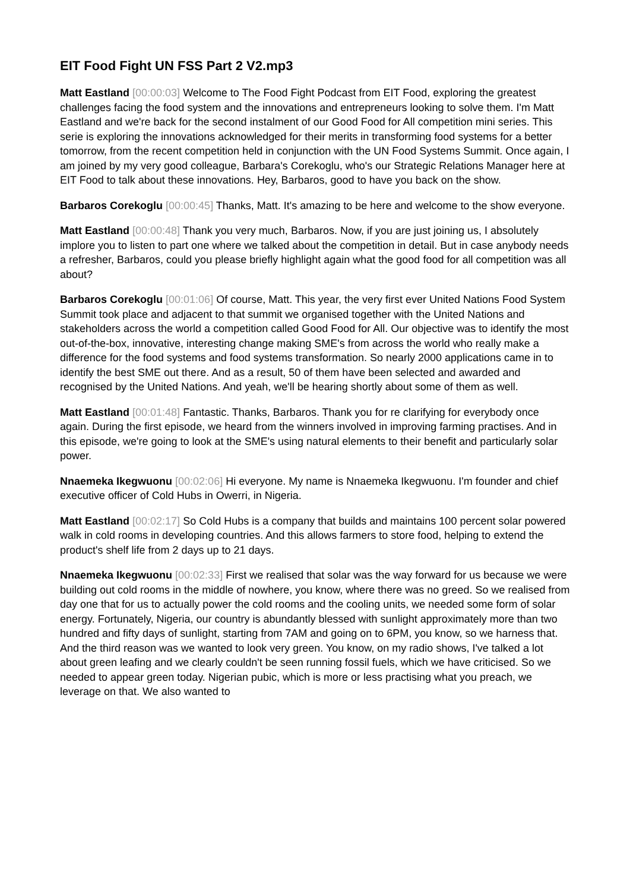EIT Food Fight UN FSS Part 2 V2.mp3
Matt Eastland [00:00:03] Welcome to The Food Fight Podcast from EIT Food, exploring the greatest challenges facing the food system and the innovations and entrepreneurs looking to solve them. I'm Matt Eastland and we're back for the second instalment of our Good Food for All competition mini series. This serie is exploring the innovations acknowledged for their merits in transforming food systems for a better tomorrow, from the recent competition held in conjunction with the UN Food Systems Summit. Once again, I am joined by my very good colleague, Barbara's Corekoglu, who's our Strategic Relations Manager here at EIT Food to talk about these innovations. Hey, Barbaros, good to have you back on the show.
Barbaros Corekoglu [00:00:45] Thanks, Matt. It's amazing to be here and welcome to the show everyone.
Matt Eastland [00:00:48] Thank you very much, Barbaros. Now, if you are just joining us, I absolutely implore you to listen to part one where we talked about the competition in detail. But in case anybody needs a refresher, Barbaros, could you please briefly highlight again what the good food for all competition was all about?
Barbaros Corekoglu [00:01:06] Of course, Matt. This year, the very first ever United Nations Food System Summit took place and adjacent to that summit we organised together with the United Nations and stakeholders across the world a competition called Good Food for All. Our objective was to identify the most out-of-the-box, innovative, interesting change making SME's from across the world who really make a difference for the food systems and food systems transformation. So nearly 2000 applications came in to identify the best SME out there. And as a result, 50 of them have been selected and awarded and recognised by the United Nations. And yeah, we'll be hearing shortly about some of them as well.
Matt Eastland [00:01:48] Fantastic. Thanks, Barbaros. Thank you for re clarifying for everybody once again. During the first episode, we heard from the winners involved in improving farming practises. And in this episode, we're going to look at the SME's using natural elements to their benefit and particularly solar power.
Nnaemeka Ikegwuonu [00:02:06] Hi everyone. My name is Nnaemeka Ikegwuonu. I'm founder and chief executive officer of Cold Hubs in Owerri, in Nigeria.
Matt Eastland [00:02:17] So Cold Hubs is a company that builds and maintains 100 percent solar powered walk in cold rooms in developing countries. And this allows farmers to store food, helping to extend the product's shelf life from 2 days up to 21 days.
Nnaemeka Ikegwuonu [00:02:33] First we realised that solar was the way forward for us because we were building out cold rooms in the middle of nowhere, you know, where there was no greed. So we realised from day one that for us to actually power the cold rooms and the cooling units, we needed some form of solar energy. Fortunately, Nigeria, our country is abundantly blessed with sunlight approximately more than two hundred and fifty days of sunlight, starting from 7AM and going on to 6PM, you know, so we harness that. And the third reason was we wanted to look very green. You know, on my radio shows, I've talked a lot about green leafing and we clearly couldn't be seen running fossil fuels, which we have criticised. So we needed to appear green today. Nigerian pubic, which is more or less practising what you preach, we leverage on that. We also wanted to